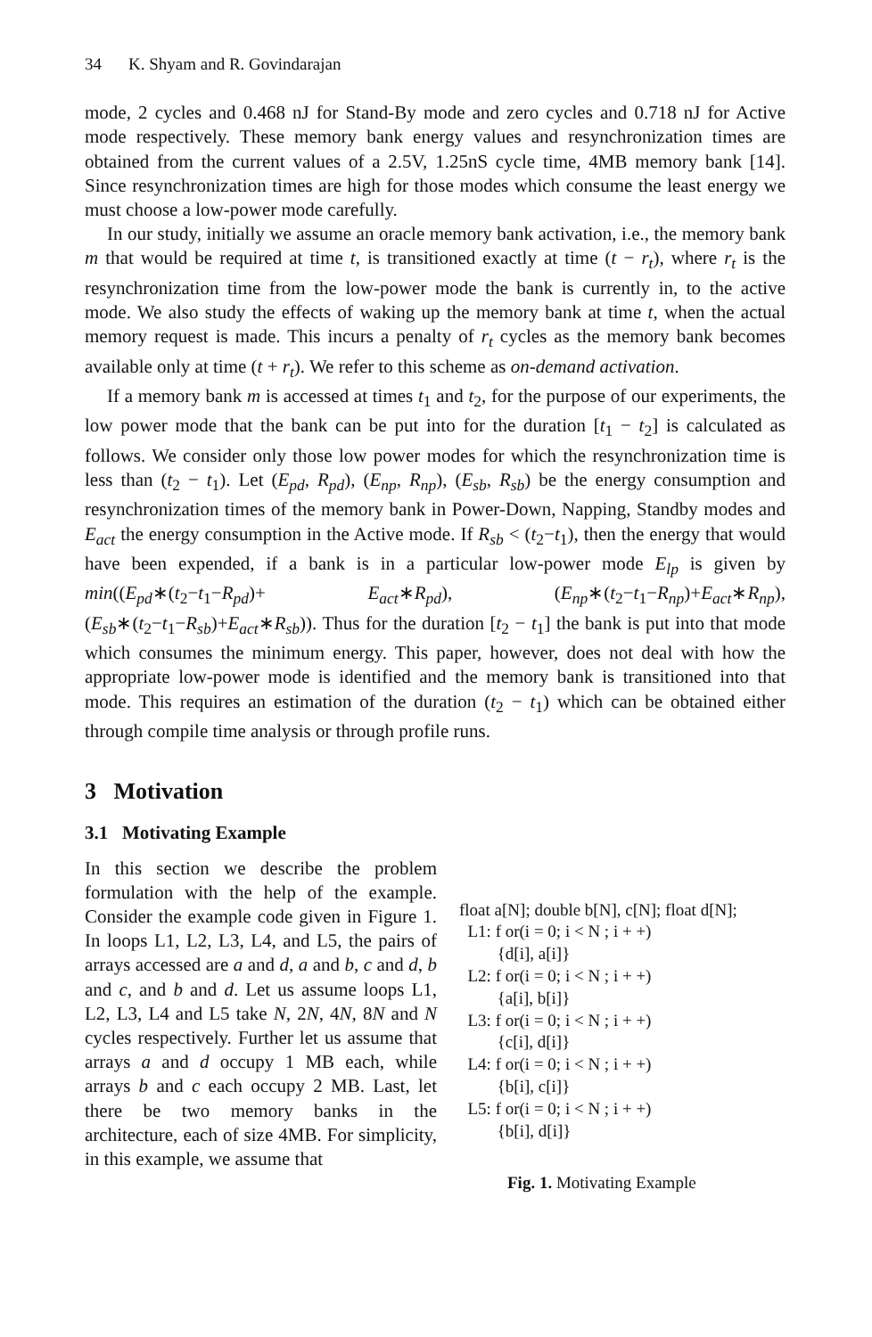34 K. Shyam and R. Govindarajan
mode, 2 cycles and 0.468 nJ for Stand-By mode and zero cycles and 0.718 nJ for Active mode respectively. These memory bank energy values and resynchronization times are obtained from the current values of a 2.5V, 1.25nS cycle time, 4MB memory bank [14]. Since resynchronization times are high for those modes which consume the least energy we must choose a low-power mode carefully.
In our study, initially we assume an oracle memory bank activation, i.e., the memory bank m that would be required at time t, is transitioned exactly at time (t − r<sub>t</sub>), where r<sub>t</sub> is the resynchronization time from the low-power mode the bank is currently in, to the active mode. We also study the effects of waking up the memory bank at time t, when the actual memory request is made. This incurs a penalty of r<sub>t</sub> cycles as the memory bank becomes available only at time (t + r<sub>t</sub>). We refer to this scheme as on-demand activation.
If a memory bank m is accessed at times t<sub>1</sub> and t<sub>2</sub>, for the purpose of our experiments, the low power mode that the bank can be put into for the duration [t<sub>1</sub> − t<sub>2</sub>] is calculated as follows. We consider only those low power modes for which the resynchronization time is less than (t<sub>2</sub> − t<sub>1</sub>). Let (E<sub>pd</sub>, R<sub>pd</sub>), (E<sub>np</sub>, R<sub>np</sub>), (E<sub>sb</sub>, R<sub>sb</sub>) be the energy consumption and resynchronization times of the memory bank in Power-Down, Napping, Standby modes and E<sub>act</sub> the energy consumption in the Active mode. If R<sub>sb</sub> < (t<sub>2</sub>−t<sub>1</sub>), then the energy that would have been expended, if a bank is in a particular low-power mode E<sub>lp</sub> is given by min((E<sub>pd</sub>∗(t<sub>2</sub>−t<sub>1</sub>−R<sub>pd</sub>)+ E<sub>act</sub>∗R<sub>pd</sub>), (E<sub>np</sub>∗(t<sub>2</sub>−t<sub>1</sub>−R<sub>np</sub>)+E<sub>act</sub>∗R<sub>np</sub>), (E<sub>sb</sub>∗(t<sub>2</sub>−t<sub>1</sub>−R<sub>sb</sub>)+E<sub>act</sub>∗R<sub>sb</sub>)). Thus for the duration [t<sub>2</sub> − t<sub>1</sub>] the bank is put into that mode which consumes the minimum energy. This paper, however, does not deal with how the appropriate low-power mode is identified and the memory bank is transitioned into that mode. This requires an estimation of the duration (t<sub>2</sub> − t<sub>1</sub>) which can be obtained either through compile time analysis or through profile runs.
3 Motivation
3.1 Motivating Example
In this section we describe the problem formulation with the help of the example. Consider the example code given in Figure 1. In loops L1, L2, L3, L4, and L5, the pairs of arrays accessed are a and d, a and b, c and d, b and c, and b and d. Let us assume loops L1, L2, L3, L4 and L5 take N, 2N, 4N, 8N and N cycles respectively. Further let us assume that arrays a and d occupy 1 MB each, while arrays b and c each occupy 2 MB. Last, let there be two memory banks in the architecture, each of size 4MB. For simplicity, in this example, we assume that
float a[N]; double b[N], c[N]; float d[N];
L1: f or(i = 0; i < N ; i + +)
{d[i], a[i]}
L2: f or(i = 0; i < N ; i + +)
{a[i], b[i]}
L3: f or(i = 0; i < N ; i + +)
{c[i], d[i]}
L4: f or(i = 0; i < N ; i + +)
{b[i], c[i]}
L5: f or(i = 0; i < N ; i + +)
{b[i], d[i]}
Fig. 1. Motivating Example